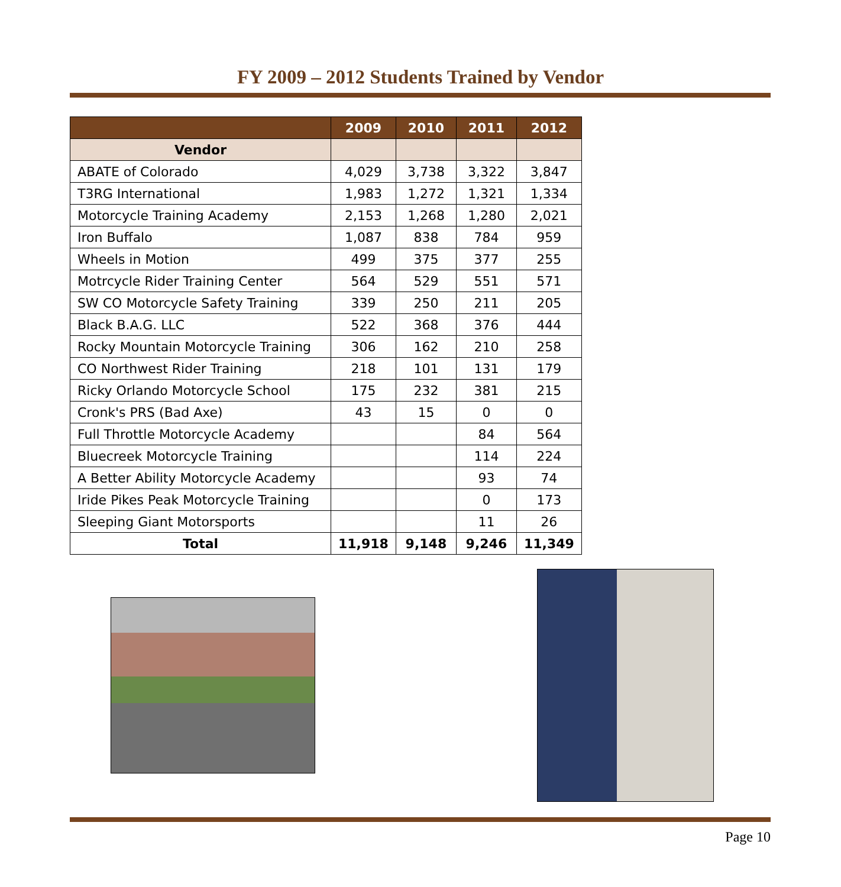FY 2009 – 2012 Students Trained by Vendor
| | 2009 | 2010 | 2011 | 2012 |
| --- | --- | --- | --- | --- |
| Vendor | | | | |
| ABATE of Colorado | 4,029 | 3,738 | 3,322 | 3,847 |
| T3RG International | 1,983 | 1,272 | 1,321 | 1,334 |
| Motorcycle Training Academy | 2,153 | 1,268 | 1,280 | 2,021 |
| Iron Buffalo | 1,087 | 838 | 784 | 959 |
| Wheels in Motion | 499 | 375 | 377 | 255 |
| Motrcycle Rider Training Center | 564 | 529 | 551 | 571 |
| SW CO Motorcycle Safety Training | 339 | 250 | 211 | 205 |
| Black B.A.G. LLC | 522 | 368 | 376 | 444 |
| Rocky Mountain Motorcycle Training | 306 | 162 | 210 | 258 |
| CO Northwest Rider Training | 218 | 101 | 131 | 179 |
| Ricky Orlando Motorcycle School | 175 | 232 | 381 | 215 |
| Cronk's PRS (Bad Axe) | 43 | 15 | 0 | 0 |
| Full Throttle Motorcycle Academy | | | 84 | 564 |
| Bluecreek Motorcycle Training | | | 114 | 224 |
| A Better Ability Motorcycle Academy | | | 93 | 74 |
| Iride Pikes Peak Motorcycle Training | | | 0 | 173 |
| Sleeping Giant Motorsports | | | 11 | 26 |
| Total | 11,918 | 9,148 | 9,246 | 11,349 |
Page 10